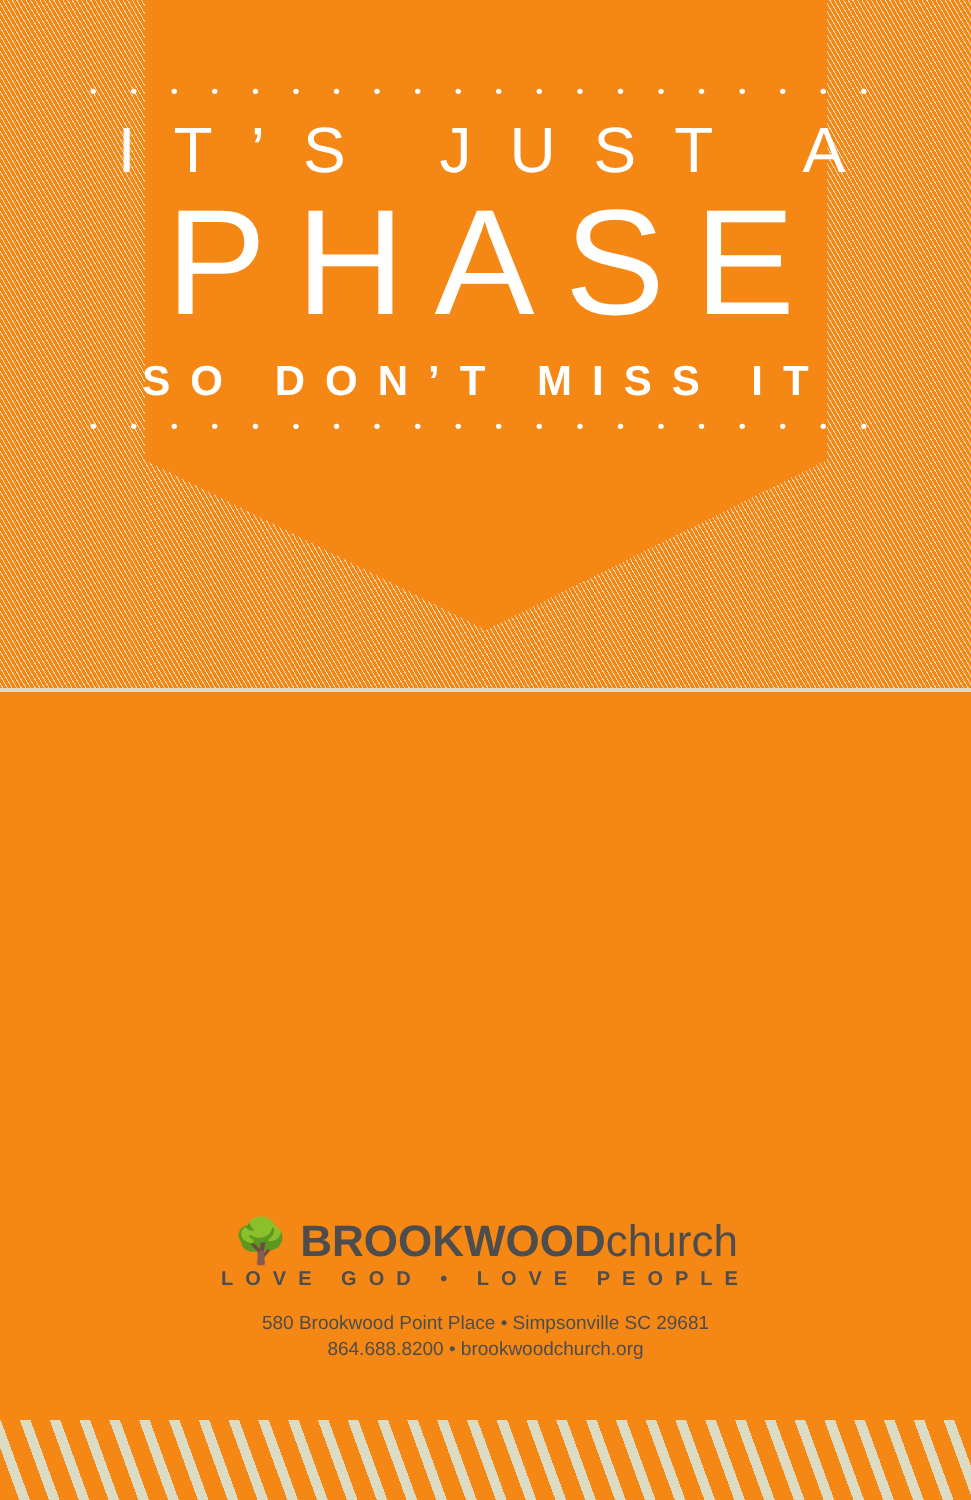• • • • • • • • • • • • • • • • • • • •
IT’S JUST A
PHASE
SO DON’T MISS IT
• • • • • • • • • • • • • • • • • • • •
🌳 BROOKWOODchurch
LOVE GOD • LOVE PEOPLE
580 Brookwood Point Place • Simpsonville SC 29681
864.688.8200 • brookwoodchurch.org